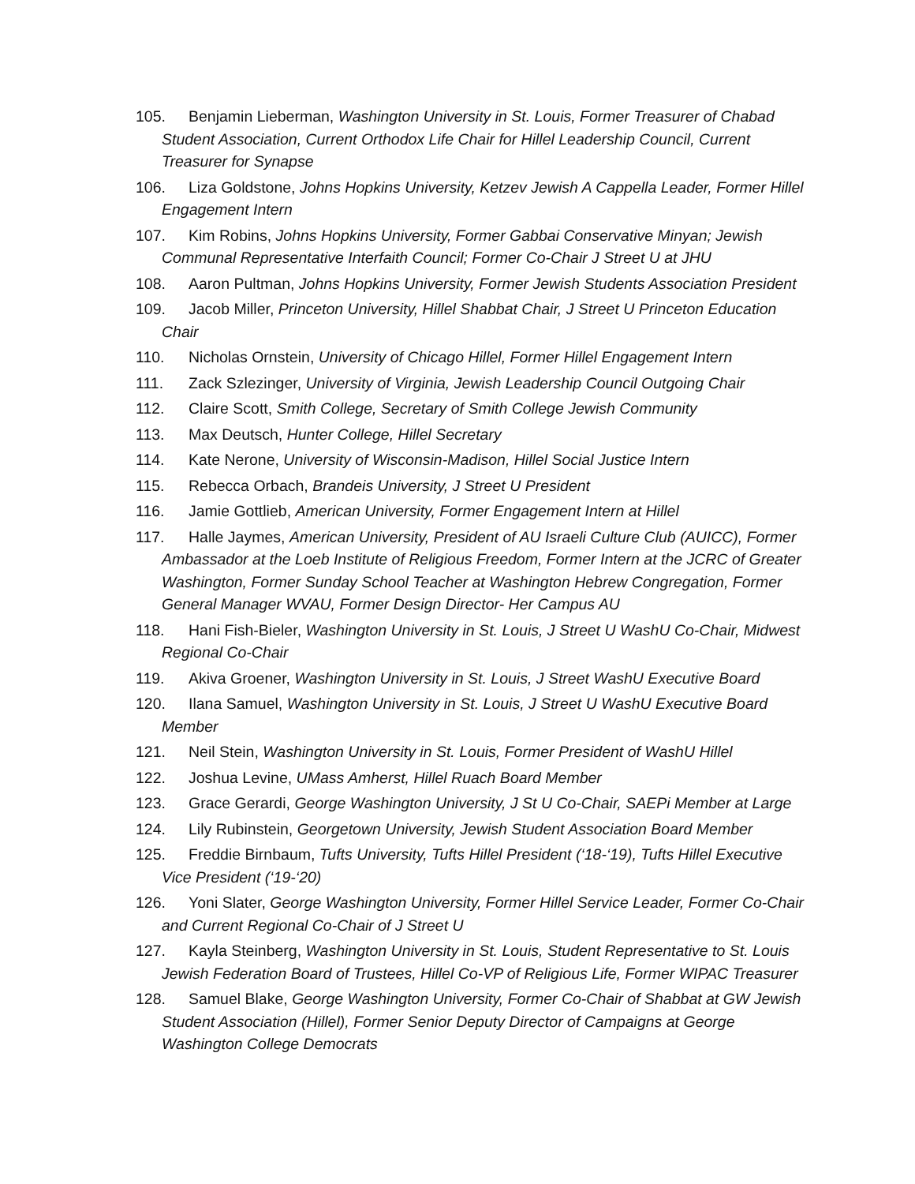105. Benjamin Lieberman, Washington University in St. Louis, Former Treasurer of Chabad Student Association, Current Orthodox Life Chair for Hillel Leadership Council, Current Treasurer for Synapse
106. Liza Goldstone, Johns Hopkins University, Ketzev Jewish A Cappella Leader, Former Hillel Engagement Intern
107. Kim Robins, Johns Hopkins University, Former Gabbai Conservative Minyan; Jewish Communal Representative Interfaith Council; Former Co-Chair J Street U at JHU
108. Aaron Pultman, Johns Hopkins University, Former Jewish Students Association President
109. Jacob Miller, Princeton University, Hillel Shabbat Chair, J Street U Princeton Education Chair
110. Nicholas Ornstein, University of Chicago Hillel, Former Hillel Engagement Intern
111. Zack Szlezinger, University of Virginia, Jewish Leadership Council Outgoing Chair
112. Claire Scott, Smith College, Secretary of Smith College Jewish Community
113. Max Deutsch, Hunter College, Hillel Secretary
114. Kate Nerone, University of Wisconsin-Madison, Hillel Social Justice Intern
115. Rebecca Orbach, Brandeis University, J Street U President
116. Jamie Gottlieb, American University, Former Engagement Intern at Hillel
117. Halle Jaymes, American University, President of AU Israeli Culture Club (AUICC), Former Ambassador at the Loeb Institute of Religious Freedom, Former Intern at the JCRC of Greater Washington, Former Sunday School Teacher at Washington Hebrew Congregation, Former General Manager WVAU, Former Design Director- Her Campus AU
118. Hani Fish-Bieler, Washington University in St. Louis, J Street U WashU Co-Chair, Midwest Regional Co-Chair
119. Akiva Groener, Washington University in St. Louis, J Street WashU Executive Board
120. Ilana Samuel, Washington University in St. Louis, J Street U WashU Executive Board Member
121. Neil Stein, Washington University in St. Louis, Former President of WashU Hillel
122. Joshua Levine, UMass Amherst, Hillel Ruach Board Member
123. Grace Gerardi, George Washington University, J St U Co-Chair, SAEPi Member at Large
124. Lily Rubinstein, Georgetown University, Jewish Student Association Board Member
125. Freddie Birnbaum, Tufts University, Tufts Hillel President (‘18-‘19), Tufts Hillel Executive Vice President (‘19-‘20)
126. Yoni Slater, George Washington University, Former Hillel Service Leader, Former Co-Chair and Current Regional Co-Chair of J Street U
127. Kayla Steinberg, Washington University in St. Louis, Student Representative to St. Louis Jewish Federation Board of Trustees, Hillel Co-VP of Religious Life, Former WIPAC Treasurer
128. Samuel Blake, George Washington University, Former Co-Chair of Shabbat at GW Jewish Student Association (Hillel), Former Senior Deputy Director of Campaigns at George Washington College Democrats